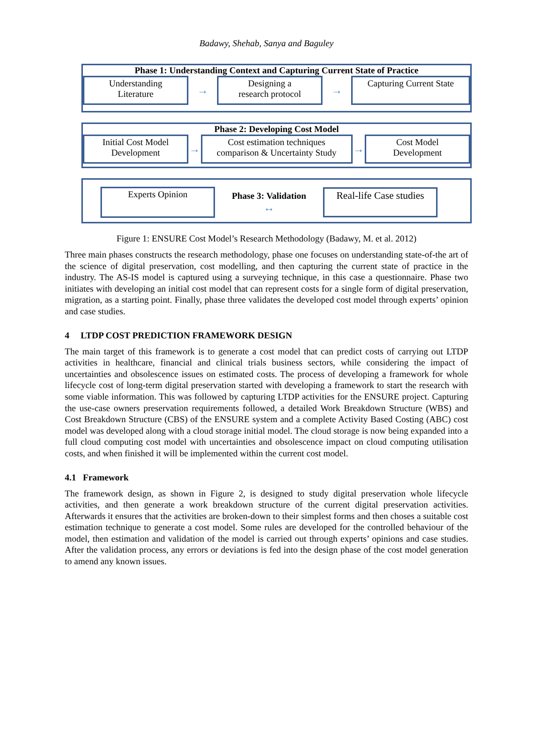Badawy, Shehab, Sanya and Baguley
Phase 1: Understanding Context and Capturing Current State of Practice
Understanding
Literature
→
Designing a
research protocol
→
Capturing Current State
Phase 2: Developing Cost Model
Initial Cost Model
Development
→
Cost estimation techniques
comparison & Uncertainty Study
→
Cost Model
Development
Experts Opinion
Phase 3: Validation
↔
Real-life Case studies
Figure 1: ENSURE Cost Model’s Research Methodology (Badawy, M. et al. 2012)
Three main phases constructs the research methodology, phase one focuses on understanding state-of-the art of the science of digital preservation, cost modelling, and then capturing the current state of practice in the industry. The AS-IS model is captured using a surveying technique, in this case a questionnaire. Phase two initiates with developing an initial cost model that can represent costs for a single form of digital preservation, migration, as a starting point. Finally, phase three validates the developed cost model through experts’ opinion and case studies.
4 LTDP COST PREDICTION FRAMEWORK DESIGN
The main target of this framework is to generate a cost model that can predict costs of carrying out LTDP activities in healthcare, financial and clinical trials business sectors, while considering the impact of uncertainties and obsolescence issues on estimated costs. The process of developing a framework for whole lifecycle cost of long-term digital preservation started with developing a framework to start the research with some viable information. This was followed by capturing LTDP activities for the ENSURE project. Capturing the use-case owners preservation requirements followed, a detailed Work Breakdown Structure (WBS) and Cost Breakdown Structure (CBS) of the ENSURE system and a complete Activity Based Costing (ABC) cost model was developed along with a cloud storage initial model. The cloud storage is now being expanded into a full cloud computing cost model with uncertainties and obsolescence impact on cloud computing utilisation costs, and when finished it will be implemented within the current cost model.
4.1 Framework
The framework design, as shown in Figure 2, is designed to study digital preservation whole lifecycle activities, and then generate a work breakdown structure of the current digital preservation activities. Afterwards it ensures that the activities are broken-down to their simplest forms and then choses a suitable cost estimation technique to generate a cost model. Some rules are developed for the controlled behaviour of the model, then estimation and validation of the model is carried out through experts’ opinions and case studies. After the validation process, any errors or deviations is fed into the design phase of the cost model generation to amend any known issues.